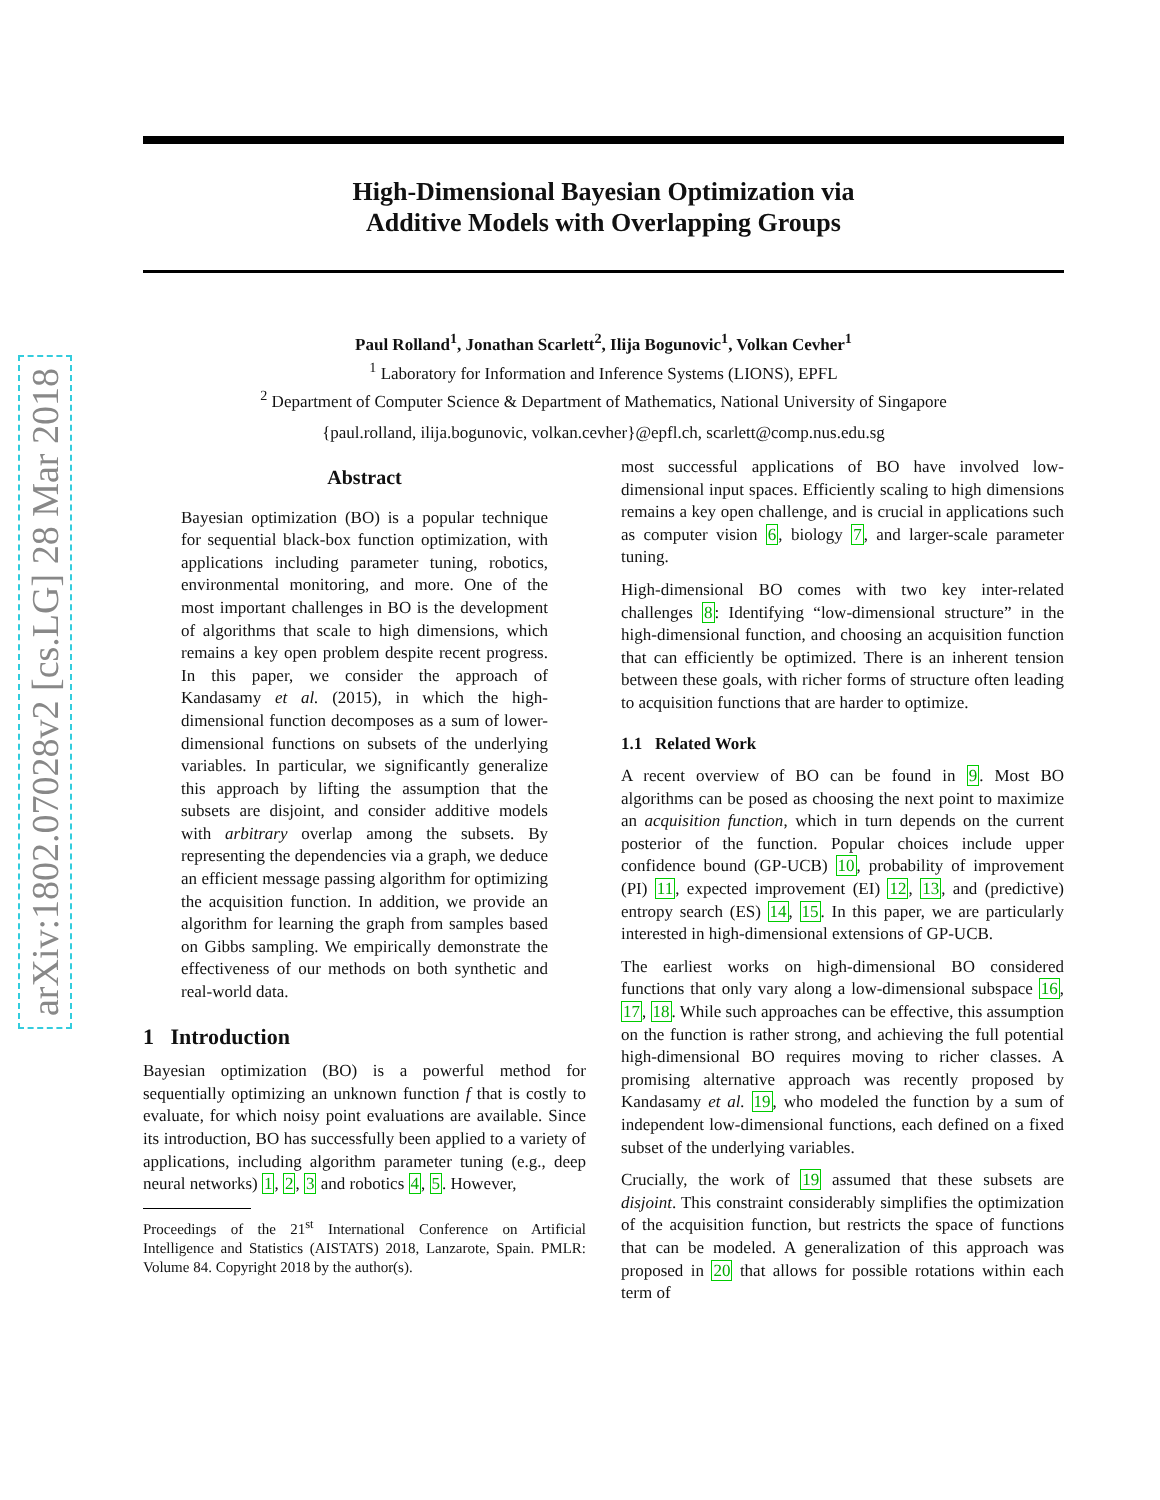arXiv:1802.07028v2 [cs.LG] 28 Mar 2018
High-Dimensional Bayesian Optimization via
Additive Models with Overlapping Groups
Paul Rolland<sup>1</sup>, Jonathan Scarlett<sup>2</sup>, Ilija Bogunovic<sup>1</sup>, Volkan Cevher<sup>1</sup>
<sup>1</sup> Laboratory for Information and Inference Systems (LIONS), EPFL
<sup>2</sup> Department of Computer Science & Department of Mathematics, National University of Singapore
{paul.rolland, ilija.bogunovic, volkan.cevher}@epfl.ch, scarlett@comp.nus.edu.sg
Abstract
Bayesian optimization (BO) is a popular technique for sequential black-box function optimization, with applications including parameter tuning, robotics, environmental monitoring, and more. One of the most important challenges in BO is the development of algorithms that scale to high dimensions, which remains a key open problem despite recent progress. In this paper, we consider the approach of Kandasamy et al. (2015), in which the high-dimensional function decomposes as a sum of lower-dimensional functions on subsets of the underlying variables. In particular, we significantly generalize this approach by lifting the assumption that the subsets are disjoint, and consider additive models with arbitrary overlap among the subsets. By representing the dependencies via a graph, we deduce an efficient message passing algorithm for optimizing the acquisition function. In addition, we provide an algorithm for learning the graph from samples based on Gibbs sampling. We empirically demonstrate the effectiveness of our methods on both synthetic and real-world data.
1 Introduction
Bayesian optimization (BO) is a powerful method for sequentially optimizing an unknown function f that is costly to evaluate, for which noisy point evaluations are available. Since its introduction, BO has successfully been applied to a variety of applications, including algorithm parameter tuning (e.g., deep neural networks) 1, 2, 3 and robotics 4, 5. However,
Proceedings of the 21<sup>st</sup> International Conference on Artificial Intelligence and Statistics (AISTATS) 2018, Lanzarote, Spain. PMLR: Volume 84. Copyright 2018 by the author(s).
most successful applications of BO have involved low-dimensional input spaces. Efficiently scaling to high dimensions remains a key open challenge, and is crucial in applications such as computer vision 6, biology 7, and larger-scale parameter tuning.
High-dimensional BO comes with two key inter-related challenges 8: Identifying “low-dimensional structure” in the high-dimensional function, and choosing an acquisition function that can efficiently be optimized. There is an inherent tension between these goals, with richer forms of structure often leading to acquisition functions that are harder to optimize.
1.1 Related Work
A recent overview of BO can be found in 9. Most BO algorithms can be posed as choosing the next point to maximize an acquisition function, which in turn depends on the current posterior of the function. Popular choices include upper confidence bound (GP-UCB) 10, probability of improvement (PI) 11, expected improvement (EI) 12, 13, and (predictive) entropy search (ES) 14, 15. In this paper, we are particularly interested in high-dimensional extensions of GP-UCB.
The earliest works on high-dimensional BO considered functions that only vary along a low-dimensional subspace 16, 17, 18. While such approaches can be effective, this assumption on the function is rather strong, and achieving the full potential high-dimensional BO requires moving to richer classes. A promising alternative approach was recently proposed by Kandasamy et al. 19, who modeled the function by a sum of independent low-dimensional functions, each defined on a fixed subset of the underlying variables.
Crucially, the work of 19 assumed that these subsets are disjoint. This constraint considerably simplifies the optimization of the acquisition function, but restricts the space of functions that can be modeled. A generalization of this approach was proposed in 20 that allows for possible rotations within each term of